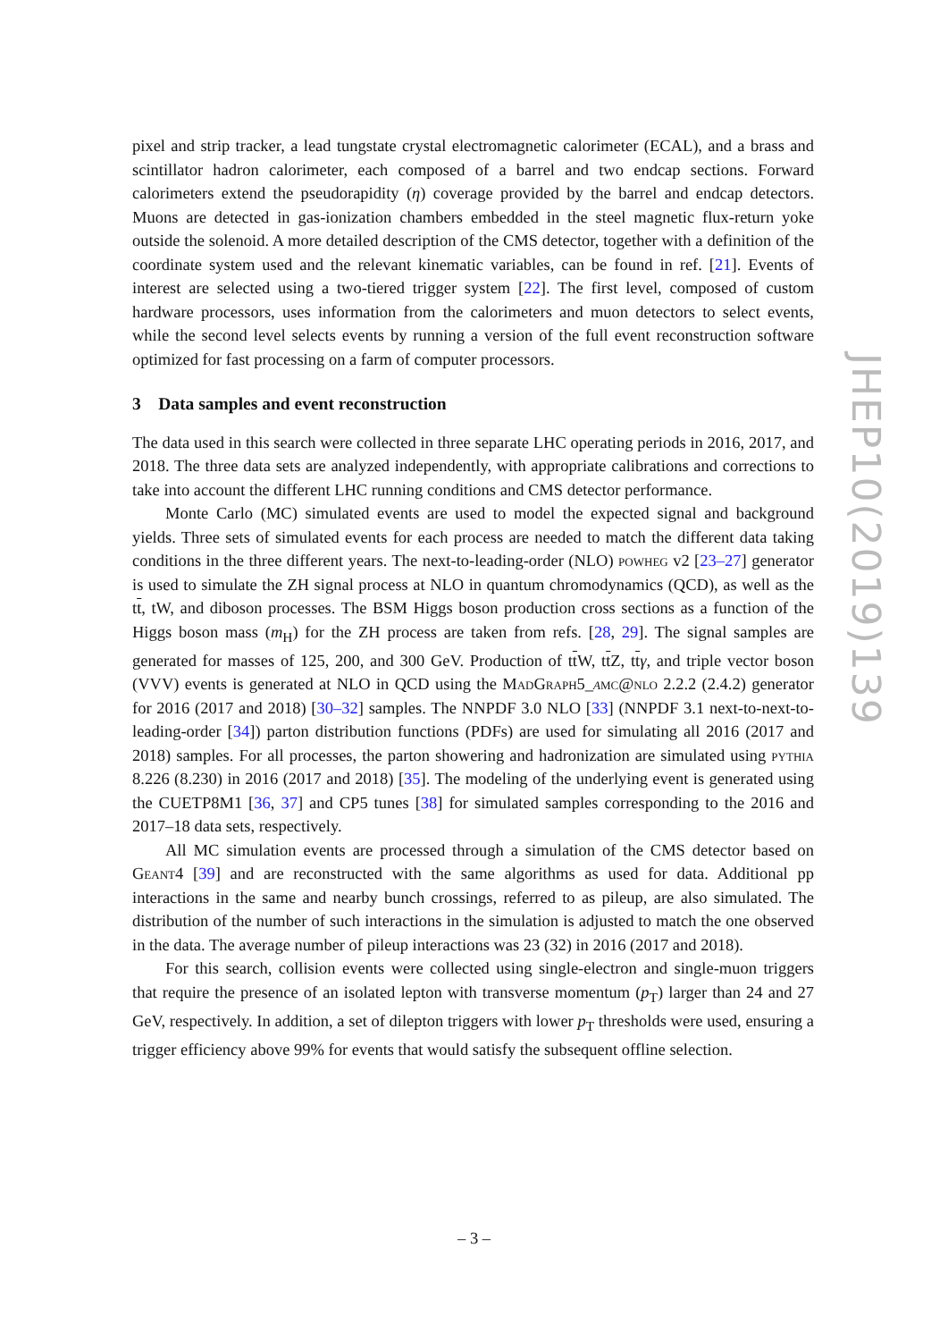pixel and strip tracker, a lead tungstate crystal electromagnetic calorimeter (ECAL), and a brass and scintillator hadron calorimeter, each composed of a barrel and two endcap sections. Forward calorimeters extend the pseudorapidity (η) coverage provided by the barrel and endcap detectors. Muons are detected in gas-ionization chambers embedded in the steel magnetic flux-return yoke outside the solenoid. A more detailed description of the CMS detector, together with a definition of the coordinate system used and the relevant kinematic variables, can be found in ref. [21]. Events of interest are selected using a two-tiered trigger system [22]. The first level, composed of custom hardware processors, uses information from the calorimeters and muon detectors to select events, while the second level selects events by running a version of the full event reconstruction software optimized for fast processing on a farm of computer processors.
3 Data samples and event reconstruction
The data used in this search were collected in three separate LHC operating periods in 2016, 2017, and 2018. The three data sets are analyzed independently, with appropriate calibrations and corrections to take into account the different LHC running conditions and CMS detector performance.
Monte Carlo (MC) simulated events are used to model the expected signal and background yields. Three sets of simulated events for each process are needed to match the different data taking conditions in the three different years. The next-to-leading-order (NLO) powheg v2 [23–27] generator is used to simulate the ZH signal process at NLO in quantum chromodynamics (QCD), as well as the tt, tW, and diboson processes. The BSM Higgs boson production cross sections as a function of the Higgs boson mass (m<sub>H</sub>) for the ZH process are taken from refs. [28, 29]. The signal samples are generated for masses of 125, 200, and 300 GeV. Production of tt W, tt Z, ttγ, and triple vector boson (VVV) events is generated at NLO in QCD using the MadGraph5_amc@nlo 2.2.2 (2.4.2) generator for 2016 (2017 and 2018) [30–32] samples. The NNPDF 3.0 NLO [33] (NNPDF 3.1 next-to-next-to-leading-order [34]) parton distribution functions (PDFs) are used for simulating all 2016 (2017 and 2018) samples. For all processes, the parton showering and hadronization are simulated using pythia 8.226 (8.230) in 2016 (2017 and 2018) [35]. The modeling of the underlying event is generated using the CUETP8M1 [36, 37] and CP5 tunes [38] for simulated samples corresponding to the 2016 and 2017–18 data sets, respectively.
All MC simulation events are processed through a simulation of the CMS detector based on Geant4 [39] and are reconstructed with the same algorithms as used for data. Additional pp interactions in the same and nearby bunch crossings, referred to as pileup, are also simulated. The distribution of the number of such interactions in the simulation is adjusted to match the one observed in the data. The average number of pileup interactions was 23 (32) in 2016 (2017 and 2018).
For this search, collision events were collected using single-electron and single-muon triggers that require the presence of an isolated lepton with transverse momentum (p<sub>T</sub>) larger than 24 and 27 GeV, respectively. In addition, a set of dilepton triggers with lower p<sub>T</sub> thresholds were used, ensuring a trigger efficiency above 99% for events that would satisfy the subsequent offline selection.
JHEP10(2019)139
– 3 –